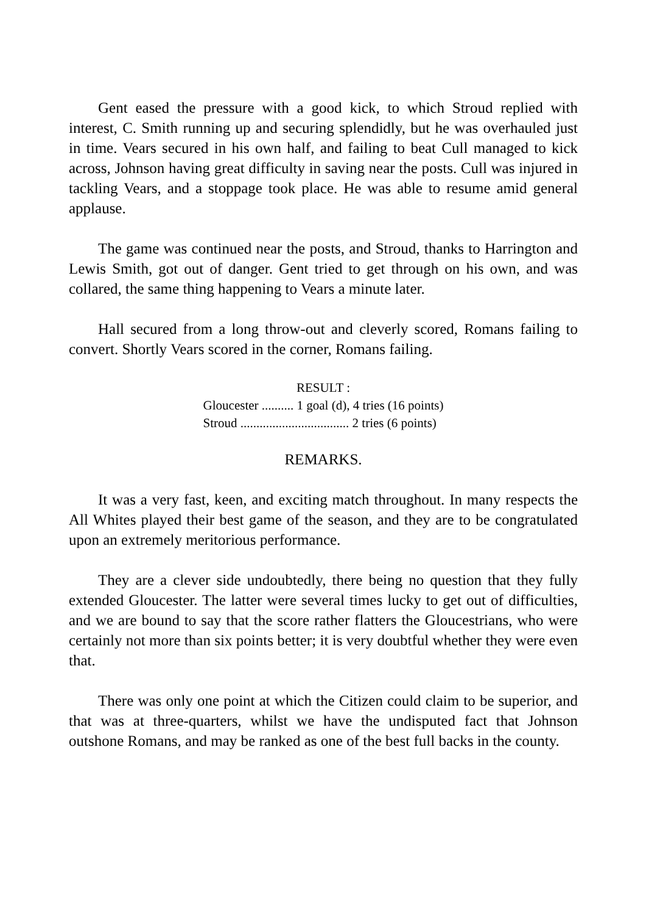Gent eased the pressure with a good kick, to which Stroud replied with interest, C. Smith running up and securing splendidly, but he was overhauled just in time. Vears secured in his own half, and failing to beat Cull managed to kick across, Johnson having great difficulty in saving near the posts. Cull was injured in tackling Vears, and a stoppage took place. He was able to resume amid general applause.
The game was continued near the posts, and Stroud, thanks to Harrington and Lewis Smith, got out of danger. Gent tried to get through on his own, and was collared, the same thing happening to Vears a minute later.
Hall secured from a long throw-out and cleverly scored, Romans failing to convert. Shortly Vears scored in the corner, Romans failing.
RESULT :
Gloucester .......... 1 goal (d), 4 tries (16 points)
Stroud .................................. 2 tries (6 points)
REMARKS.
It was a very fast, keen, and exciting match throughout. In many respects the All Whites played their best game of the season, and they are to be congratulated upon an extremely meritorious performance.
They are a clever side undoubtedly, there being no question that they fully extended Gloucester. The latter were several times lucky to get out of difficulties, and we are bound to say that the score rather flatters the Gloucestrians, who were certainly not more than six points better; it is very doubtful whether they were even that.
There was only one point at which the Citizen could claim to be superior, and that was at three-quarters, whilst we have the undisputed fact that Johnson outshone Romans, and may be ranked as one of the best full backs in the county.